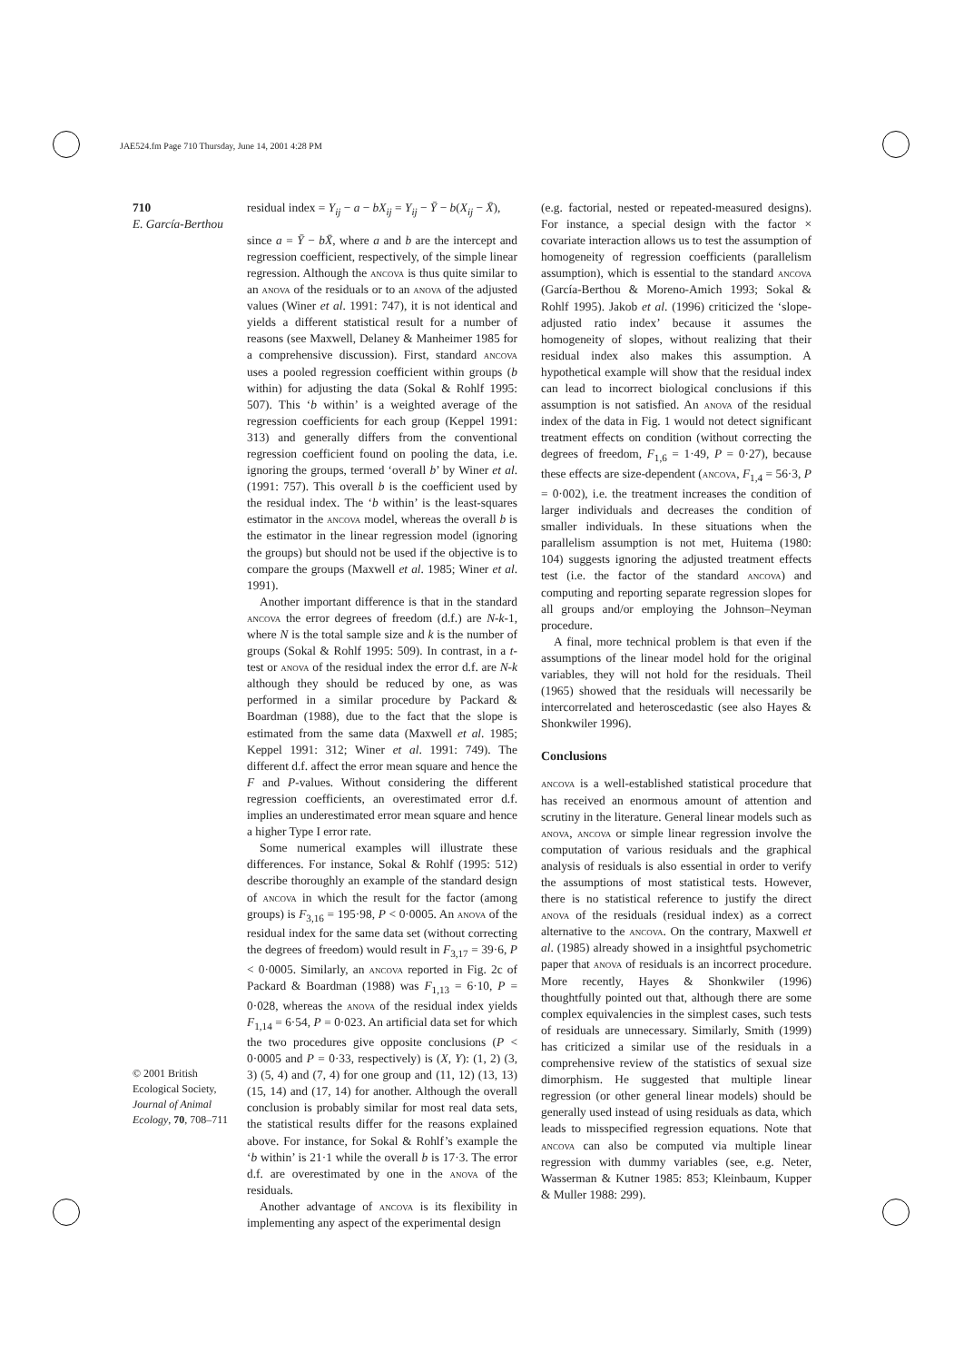JAE524.fm Page 710 Thursday, June 14, 2001 4:28 PM
710
E. García-Berthou
residual index = Y<sub>ij</sub> − a − bX<sub>ij</sub> = Y<sub>ij</sub> − Ȳ − b(X<sub>ij</sub> − X̄),
since a = Ȳ − bX̄, where a and b are the intercept and regression coefficient, respectively, of the simple linear regression. Although the ancova is thus quite similar to an anova of the residuals or to an anova of the adjusted values (Winer et al. 1991: 747), it is not identical and yields a different statistical result for a number of reasons (see Maxwell, Delaney & Manheimer 1985 for a comprehensive discussion). First, standard ancova uses a pooled regression coefficient within groups (b within) for adjusting the data (Sokal & Rohlf 1995: 507). This ‘b within’ is a weighted average of the regression coefficients for each group (Keppel 1991: 313) and generally differs from the conventional regression coefficient found on pooling the data, i.e. ignoring the groups, termed ‘overall b’ by Winer et al. (1991: 757). This overall b is the coefficient used by the residual index. The ‘b within’ is the least-squares estimator in the ancova model, whereas the overall b is the estimator in the linear regression model (ignoring the groups) but should not be used if the objective is to compare the groups (Maxwell et al. 1985; Winer et al. 1991).
Another important difference is that in the standard ancova the error degrees of freedom (d.f.) are N-k-1, where N is the total sample size and k is the number of groups (Sokal & Rohlf 1995: 509). In contrast, in a t-test or anova of the residual index the error d.f. are N-k although they should be reduced by one, as was performed in a similar procedure by Packard & Boardman (1988), due to the fact that the slope is estimated from the same data (Maxwell et al. 1985; Keppel 1991: 312; Winer et al. 1991: 749). The different d.f. affect the error mean square and hence the F and P-values. Without considering the different regression coefficients, an overestimated error d.f. implies an underestimated error mean square and hence a higher Type I error rate.
Some numerical examples will illustrate these differences. For instance, Sokal & Rohlf (1995: 512) describe thoroughly an example of the standard design of ancova in which the result for the factor (among groups) is F<sub>3,16</sub> = 195·98, P < 0·0005. An anova of the residual index for the same data set (without correcting the degrees of freedom) would result in F<sub>3,17</sub> = 39·6, P < 0·0005. Similarly, an ancova reported in Fig. 2c of Packard & Boardman (1988) was F<sub>1,13</sub> = 6·10, P = 0·028, whereas the anova of the residual index yields F<sub>1,14</sub> = 6·54, P = 0·023. An artificial data set for which the two procedures give opposite conclusions (P < 0·0005 and P = 0·33, respectively) is (X, Y): (1, 2) (3, 3) (5, 4) and (7, 4) for one group and (11, 12) (13, 13) (15, 14) and (17, 14) for another. Although the overall conclusion is probably similar for most real data sets, the statistical results differ for the reasons explained above. For instance, for Sokal & Rohlf’s example the ‘b within’ is 21·1 while the overall b is 17·3. The error d.f. are overestimated by one in the anova of the residuals.
Another advantage of ancova is its flexibility in implementing any aspect of the experimental design
(e.g. factorial, nested or repeated-measured designs). For instance, a special design with the factor × covariate interaction allows us to test the assumption of homogeneity of regression coefficients (parallelism assumption), which is essential to the standard ancova (García-Berthou & Moreno-Amich 1993; Sokal & Rohlf 1995). Jakob et al. (1996) criticized the ‘slope-adjusted ratio index’ because it assumes the homogeneity of slopes, without realizing that their residual index also makes this assumption. A hypothetical example will show that the residual index can lead to incorrect biological conclusions if this assumption is not satisfied. An anova of the residual index of the data in Fig. 1 would not detect significant treatment effects on condition (without correcting the degrees of freedom, F<sub>1,6</sub> = 1·49, P = 0·27), because these effects are size-dependent (ancova, F<sub>1,4</sub> = 56·3, P = 0·002), i.e. the treatment increases the condition of larger individuals and decreases the condition of smaller individuals. In these situations when the parallelism assumption is not met, Huitema (1980: 104) suggests ignoring the adjusted treatment effects test (i.e. the factor of the standard ancova) and computing and reporting separate regression slopes for all groups and/or employing the Johnson–Neyman procedure.
A final, more technical problem is that even if the assumptions of the linear model hold for the original variables, they will not hold for the residuals. Theil (1965) showed that the residuals will necessarily be intercorrelated and heteroscedastic (see also Hayes & Shonkwiler 1996).
Conclusions
ancova is a well-established statistical procedure that has received an enormous amount of attention and scrutiny in the literature. General linear models such as anova, ancova or simple linear regression involve the computation of various residuals and the graphical analysis of residuals is also essential in order to verify the assumptions of most statistical tests. However, there is no statistical reference to justify the direct anova of the residuals (residual index) as a correct alternative to the ancova. On the contrary, Maxwell et al. (1985) already showed in a insightful psychometric paper that anova of residuals is an incorrect procedure. More recently, Hayes & Shonkwiler (1996) thoughtfully pointed out that, although there are some complex equivalencies in the simplest cases, such tests of residuals are unnecessary. Similarly, Smith (1999) has criticized a similar use of the residuals in a comprehensive review of the statistics of sexual size dimorphism. He suggested that multiple linear regression (or other general linear models) should be generally used instead of using residuals as data, which leads to misspecified regression equations. Note that ancova can also be computed via multiple linear regression with dummy variables (see, e.g. Neter, Wasserman & Kutner 1985: 853; Kleinbaum, Kupper & Muller 1988: 299).
© 2001 British Ecological Society, Journal of Animal Ecology, 70, 708–711